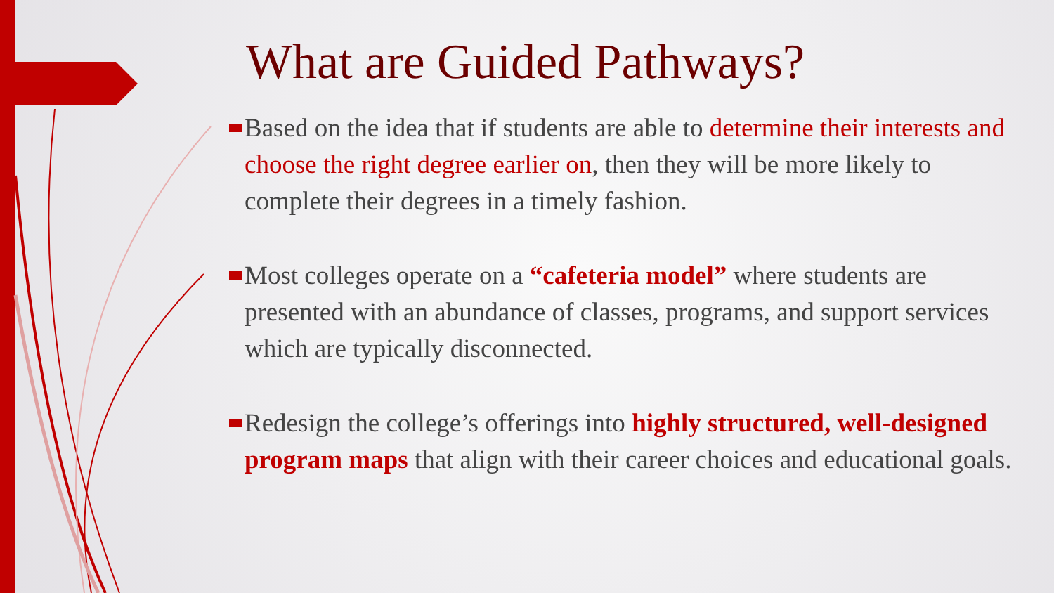What are Guided Pathways?
Based on the idea that if students are able to determine their interests and choose the right degree earlier on, then they will be more likely to complete their degrees in a timely fashion.
Most colleges operate on a “cafeteria model” where students are presented with an abundance of classes, programs, and support services which are typically disconnected.
Redesign the college’s offerings into highly structured, well-designed program maps that align with their career choices and educational goals.